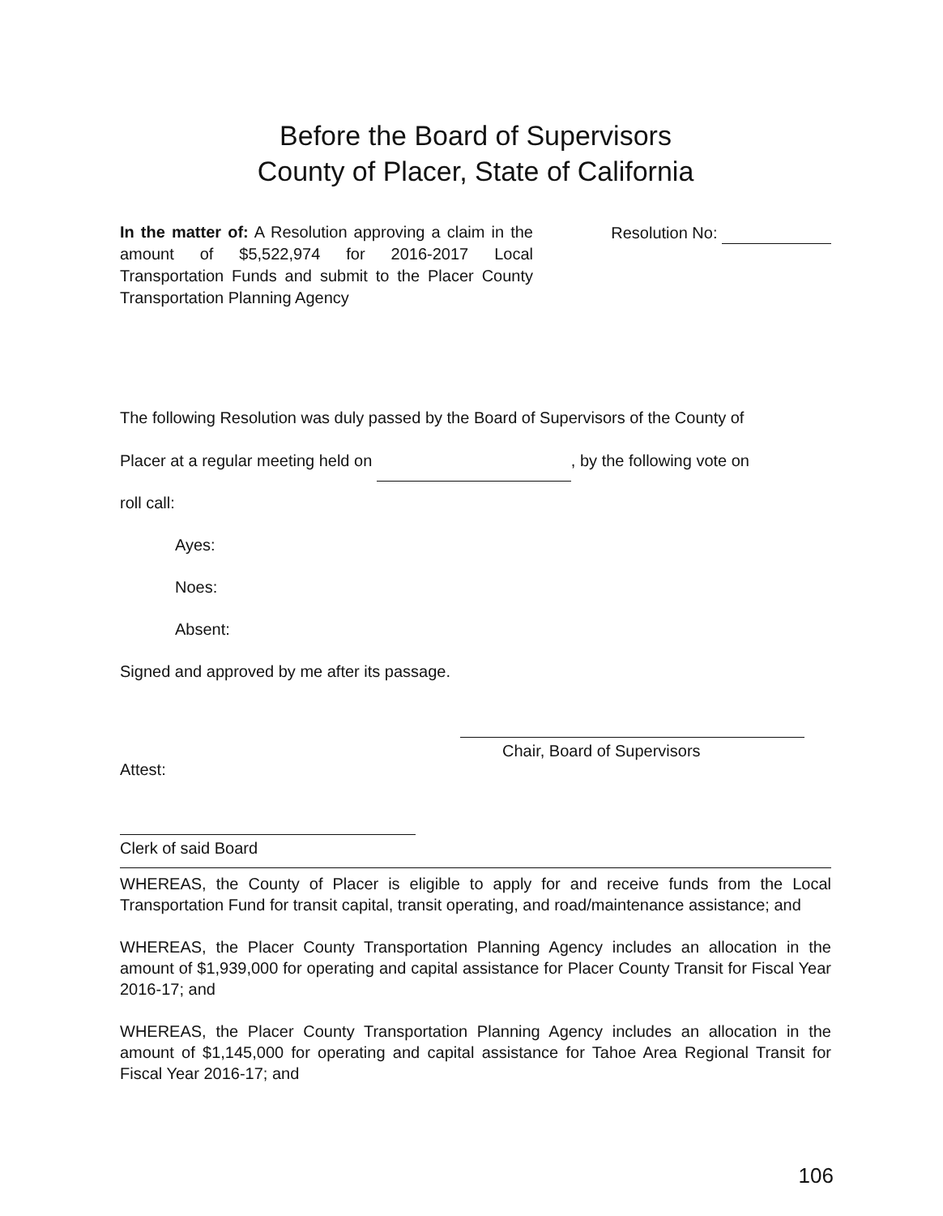Before the Board of Supervisors
County of Placer, State of California
In the matter of: A Resolution approving a claim in the amount of $5,522,974 for 2016-2017 Local Transportation Funds and submit to the Placer County Transportation Planning Agency
Resolution No:
The following Resolution was duly passed by the Board of Supervisors of the County of
Placer at a regular meeting held on , by the following vote on
roll call:
Ayes:
Noes:
Absent:
Signed and approved by me after its passage.
Chair, Board of Supervisors
Attest:
Clerk of said Board
WHEREAS, the County of Placer is eligible to apply for and receive funds from the Local Transportation Fund for transit capital, transit operating, and road/maintenance assistance; and
WHEREAS, the Placer County Transportation Planning Agency includes an allocation in the amount of $1,939,000 for operating and capital assistance for Placer County Transit for Fiscal Year 2016-17; and
WHEREAS, the Placer County Transportation Planning Agency includes an allocation in the amount of $1,145,000 for operating and capital assistance for Tahoe Area Regional Transit for Fiscal Year 2016-17; and
106